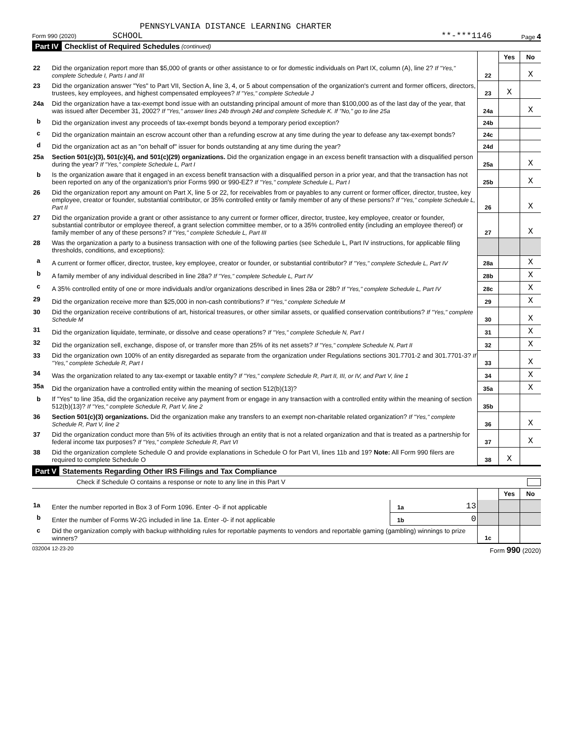PENNSYLVANIA DISTANCE LEARNING CHARTER
Form 990 (2020) SCHOOL **-***1146 Page 4
Part IV Checklist of Required Schedules (continued)
| | | | Yes | No |
| 22 | Did the organization report more than $5,000 of grants or other assistance to or for domestic individuals on Part IX, column (A), line 2? If "Yes," complete Schedule I, Parts I and III | 22 | | X |
| 23 | Did the organization answer "Yes" to Part VII, Section A, line 3, 4, or 5 about compensation of the organization's current and former officers, directors, trustees, key employees, and highest compensated employees? If "Yes," complete Schedule J | 23 | X | |
| 24a | Did the organization have a tax-exempt bond issue with an outstanding principal amount of more than $100,000 as of the last day of the year, that was issued after December 31, 2002? If "Yes," answer lines 24b through 24d and complete Schedule K. If "No," go to line 25a | 24a | | X |
| b | Did the organization invest any proceeds of tax-exempt bonds beyond a temporary period exception? | 24b | | |
| c | Did the organization maintain an escrow account other than a refunding escrow at any time during the year to defease any tax-exempt bonds? | 24c | | |
| d | Did the organization act as an "on behalf of" issuer for bonds outstanding at any time during the year? | 24d | | |
| 25a | Section 501(c)(3), 501(c)(4), and 501(c)(29) organizations. Did the organization engage in an excess benefit transaction with a disqualified person during the year? If "Yes," complete Schedule L, Part I | 25a | | X |
| b | Is the organization aware that it engaged in an excess benefit transaction with a disqualified person in a prior year, and that the transaction has not been reported on any of the organization's prior Forms 990 or 990-EZ? If "Yes," complete Schedule L, Part I | 25b | | X |
| 26 | Did the organization report any amount on Part X, line 5 or 22, for receivables from or payables to any current or former officer, director, trustee, key employee, creator or founder, substantial contributor, or 35% controlled entity or family member of any of these persons? If "Yes," complete Schedule L, Part II | 26 | | X |
| 27 | Did the organization provide a grant or other assistance to any current or former officer, director, trustee, key employee, creator or founder, substantial contributor or employee thereof, a grant selection committee member, or to a 35% controlled entity (including an employee thereof) or family member of any of these persons? If "Yes," complete Schedule L, Part III | 27 | | X |
| 28 | Was the organization a party to a business transaction with one of the following parties (see Schedule L, Part IV instructions, for applicable filing thresholds, conditions, and exceptions): | | | |
| a | A current or former officer, director, trustee, key employee, creator or founder, or substantial contributor? If "Yes," complete Schedule L, Part IV | 28a | | X |
| b | A family member of any individual described in line 28a? If "Yes," complete Schedule L, Part IV | 28b | | X |
| c | A 35% controlled entity of one or more individuals and/or organizations described in lines 28a or 28b? If "Yes," complete Schedule L, Part IV | 28c | | X |
| 29 | Did the organization receive more than $25,000 in non-cash contributions? If "Yes," complete Schedule M | 29 | | X |
| 30 | Did the organization receive contributions of art, historical treasures, or other similar assets, or qualified conservation contributions? If "Yes," complete Schedule M | 30 | | X |
| 31 | Did the organization liquidate, terminate, or dissolve and cease operations? If "Yes," complete Schedule N, Part I | 31 | | X |
| 32 | Did the organization sell, exchange, dispose of, or transfer more than 25% of its net assets? If "Yes," complete Schedule N, Part II | 32 | | X |
| 33 | Did the organization own 100% of an entity disregarded as separate from the organization under Regulations sections 301.7701-2 and 301.7701-3? If "Yes," complete Schedule R, Part I | 33 | | X |
| 34 | Was the organization related to any tax-exempt or taxable entity? If "Yes," complete Schedule R, Part II, III, or IV, and Part V, line 1 | 34 | | X |
| 35a | Did the organization have a controlled entity within the meaning of section 512(b)(13)? | 35a | | X |
| b | If "Yes" to line 35a, did the organization receive any payment from or engage in any transaction with a controlled entity within the meaning of section 512(b)(13)? If "Yes," complete Schedule R, Part V, line 2 | 35b | | |
| 36 | Section 501(c)(3) organizations. Did the organization make any transfers to an exempt non-charitable related organization? If "Yes," complete Schedule R, Part V, line 2 | 36 | | X |
| 37 | Did the organization conduct more than 5% of its activities through an entity that is not a related organization and that is treated as a partnership for federal income tax purposes? If "Yes," complete Schedule R, Part VI | 37 | | X |
| 38 | Did the organization complete Schedule O and provide explanations in Schedule O for Part VI, lines 11b and 19? Note: All Form 990 filers are required to complete Schedule O | 38 | X | |
Part V Statements Regarding Other IRS Filings and Tax Compliance
Check if Schedule O contains a response or note to any line in this Part V
| | | | | | Yes | No |
| 1a | Enter the number reported in Box 3 of Form 1096. Enter -0- if not applicable | 1a | 13 | | | |
| b | Enter the number of Forms W-2G included in line 1a. Enter -0- if not applicable | 1b | 0 | | | |
| c | Did the organization comply with backup withholding rules for reportable payments to vendors and reportable gaming (gambling) winnings to prize winners? | | | 1c | | |
032004 12-23-20 Form 990 (2020)